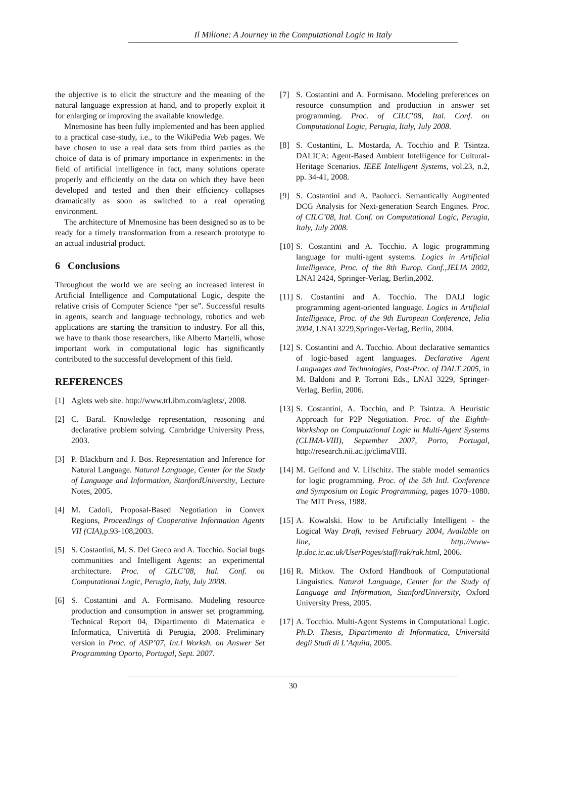Il Milione: A Journey in the Computational Logic in Italy
the objective is to elicit the structure and the meaning of the natural language expression at hand, and to properly exploit it for enlarging or improving the available knowledge.
Mnemosine has been fully implemented and has been applied to a practical case-study, i.e., to the WikiPedia Web pages. We have chosen to use a real data sets from third parties as the choice of data is of primary importance in experiments: in the field of artificial intelligence in fact, many solutions operate properly and efficiently on the data on which they have been developed and tested and then their efficiency collapses dramatically as soon as switched to a real operating environment.
The architecture of Mnemosine has been designed so as to be ready for a timely transformation from a research prototype to an actual industrial product.
6 Conclusions
Throughout the world we are seeing an increased interest in Artificial Intelligence and Computational Logic, despite the relative crisis of Computer Science “per se”. Successful results in agents, search and language technology, robotics and web applications are starting the transition to industry. For all this, we have to thank those researchers, like Alberto Martelli, whose important work in computational logic has significantly contributed to the successful development of this field.
REFERENCES
[1] Aglets web site. http://www.trl.ibm.com/aglets/, 2008.
[2] C. Baral. Knowledge representation, reasoning and declarative problem solving. Cambridge University Press, 2003.
[3] P. Blackburn and J. Bos. Representation and Inference for Natural Language. Natural Language, Center for the Study of Language and Information, StanfordUniversity, Lecture Notes, 2005.
[4] M. Cadoli, Proposal-Based Negotiation in Convex Regions, Proceedings of Cooperative Information Agents VII (CIA),p.93-108,2003.
[5] S. Costantini, M. S. Del Greco and A. Tocchio. Social bugs communities and Intelligent Agents: an experimental architecture. Proc. of CILC’08, Ital. Conf. on Computational Logic, Perugia, Italy, July 2008.
[6] S. Costantini and A. Formisano. Modeling resource production and consumption in answer set programming. Technical Report 04, Dipartimento di Matematica e Informatica, Univertità di Perugia, 2008. Preliminary version in Proc. of ASP’07, Int.l Worksh. on Answer Set Programming Oporto, Portugal, Sept. 2007.
[7] S. Costantini and A. Formisano. Modeling preferences on resource consumption and production in answer set programming. Proc. of CILC’08, Ital. Conf. on Computational Logic, Perugia, Italy, July 2008.
[8] S. Costantini, L. Mostarda, A. Tocchio and P. Tsintza. DALICA: Agent-Based Ambient Intelligence for Cultural-Heritage Scenarios. IEEE Intelligent Systems, vol.23, n.2, pp. 34-41, 2008.
[9] S. Costantini and A. Paolucci. Semantically Augmented DCG Analysis for Next-generation Search Engines. Proc. of CILC’08, Ital. Conf. on Computational Logic, Perugia, Italy, July 2008.
[10] S. Costantini and A. Tocchio. A logic programming language for multi-agent systems. Logics in Artificial Intelligence, Proc. of the 8th Europ. Conf.,JELIA 2002, LNAI 2424, Springer-Verlag, Berlin,2002.
[11] S. Costantini and A. Tocchio. The DALI logic programming agent-oriented language. Logics in Artificial Intelligence, Proc. of the 9th European Conference, Jelia 2004, LNAI 3229,Springer-Verlag, Berlin, 2004.
[12] S. Costantini and A. Tocchio. About declarative semantics of logic-based agent languages. Declarative Agent Languages and Technologies, Post-Proc. of DALT 2005, in M. Baldoni and P. Torroni Eds., LNAI 3229, Springer-Verlag, Berlin, 2006.
[13] S. Costantini, A. Tocchio, and P. Tsintza. A Heuristic Approach for P2P Negotiation. Proc. of the Eighth-Workshop on Computational Logic in Multi-Agent Systems (CLIMA-VIII), September 2007, Porto, Portugal, http://research.nii.ac.jp/climaVIII.
[14] M. Gelfond and V. Lifschitz. The stable model semantics for logic programming. Proc. of the 5th Intl. Conference and Symposium on Logic Programming, pages 1070–1080. The MIT Press, 1988.
[15] A. Kowalski. How to be Artificially Intelligent - the Logical Way Draft, revised February 2004, Available on line, http://www-lp.doc.ic.ac.uk/UserPages/staff/rak/rak.html, 2006.
[16] R. Mitkov. The Oxford Handbook of Computational Linguistics. Natural Language, Center for the Study of Language and Information, StanfordUniversity, Oxford University Press, 2005.
[17] A. Tocchio. Multi-Agent Systems in Computational Logic. Ph.D. Thesis, Dipartimento di Informatica, Universitá degli Studi di L’Aquila, 2005.
30